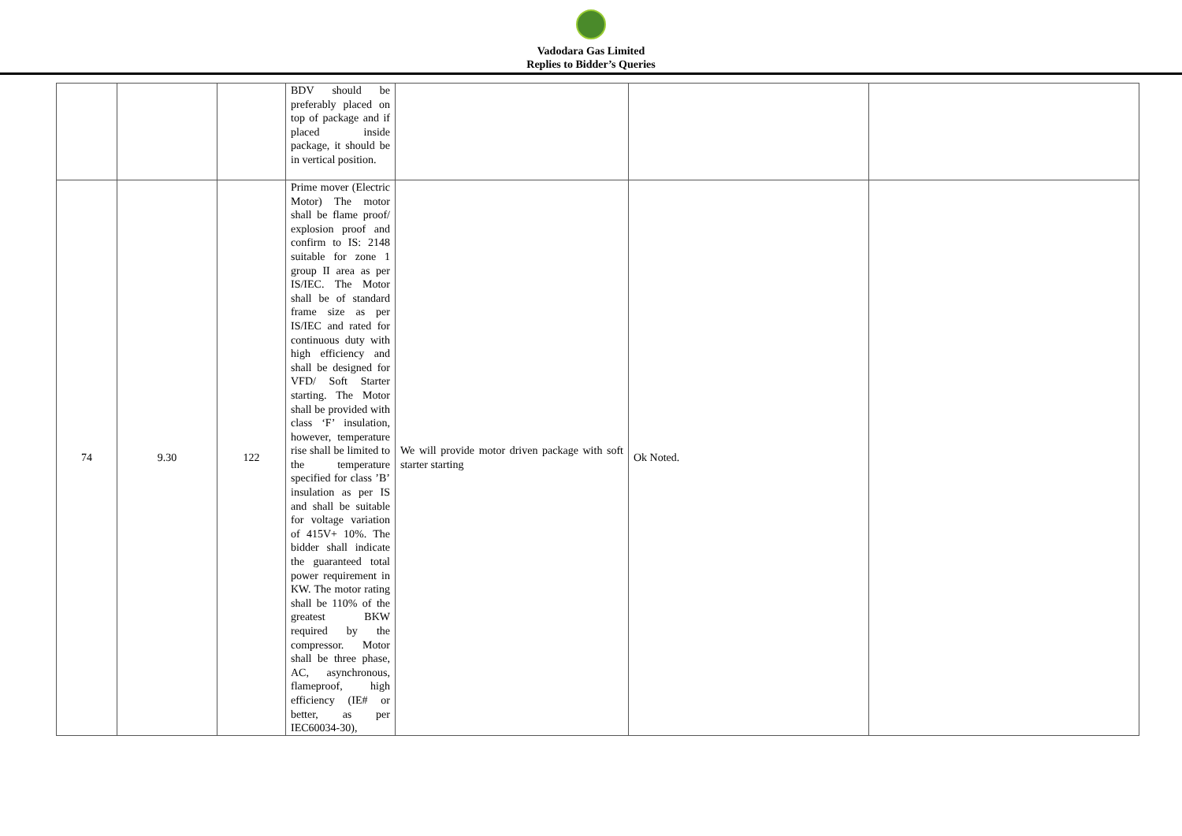Vadodara Gas Limited
Replies to Bidder’s Queries
| | | | BDV should be preferably placed on top of package and if placed inside package, it should be in vertical position. | | | |
| 74 | 9.30 | 122 | Prime mover (Electric Motor) The motor shall be flame proof/ explosion proof and confirm to IS: 2148 suitable for zone 1 group II area as per IS/IEC. The Motor shall be of standard frame size as per IS/IEC and rated for continuous duty with high efficiency and shall be designed for VFD/ Soft Starter starting. The Motor shall be provided with class ‘F’ insulation, however, temperature rise shall be limited to the temperature specified for class ’B’ insulation as per IS and shall be suitable for voltage variation of 415V+ 10%. The bidder shall indicate the guaranteed total power requirement in KW. The motor rating shall be 110% of the greatest BKW required by the compressor. Motor shall be three phase, AC, asynchronous, flameproof, high efficiency (IE# or better, as per IEC60034-30), | We will provide motor driven package with soft starter starting | Ok Noted. | |